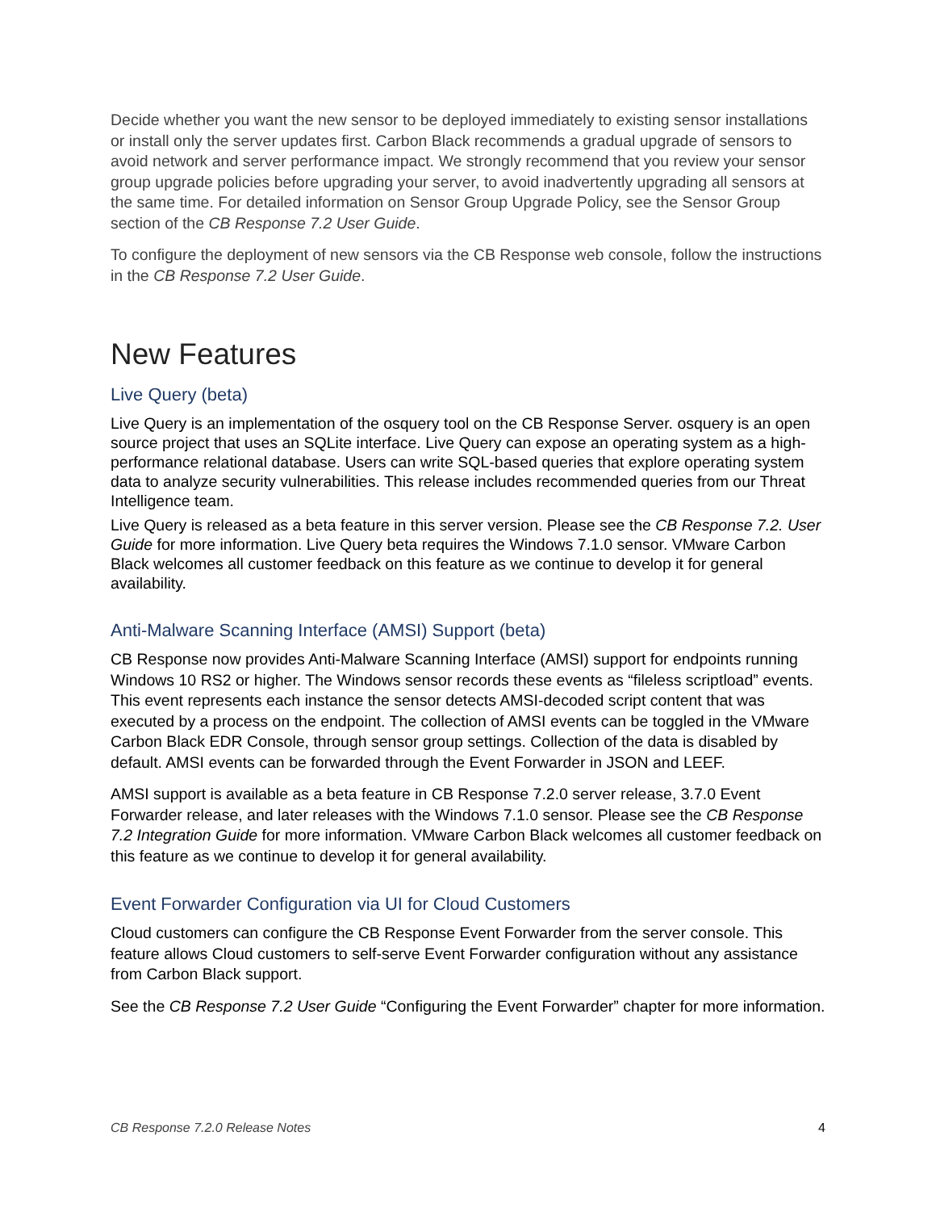Decide whether you want the new sensor to be deployed immediately to existing sensor installations or install only the server updates first. Carbon Black recommends a gradual upgrade of sensors to avoid network and server performance impact. We strongly recommend that you review your sensor group upgrade policies before upgrading your server, to avoid inadvertently upgrading all sensors at the same time. For detailed information on Sensor Group Upgrade Policy, see the Sensor Group section of the CB Response 7.2 User Guide.
To configure the deployment of new sensors via the CB Response web console, follow the instructions in the CB Response 7.2 User Guide.
New Features
Live Query (beta)
Live Query is an implementation of the osquery tool on the CB Response Server. osquery is an open source project that uses an SQLite interface. Live Query can expose an operating system as a high-performance relational database. Users can write SQL-based queries that explore operating system data to analyze security vulnerabilities. This release includes recommended queries from our Threat Intelligence team.
Live Query is released as a beta feature in this server version. Please see the CB Response 7.2. User Guide for more information. Live Query beta requires the Windows 7.1.0 sensor. VMware Carbon Black welcomes all customer feedback on this feature as we continue to develop it for general availability.
Anti-Malware Scanning Interface (AMSI) Support (beta)
CB Response now provides Anti-Malware Scanning Interface (AMSI) support for endpoints running Windows 10 RS2 or higher. The Windows sensor records these events as “fileless scriptload” events. This event represents each instance the sensor detects AMSI-decoded script content that was executed by a process on the endpoint. The collection of AMSI events can be toggled in the VMware Carbon Black EDR Console, through sensor group settings. Collection of the data is disabled by default. AMSI events can be forwarded through the Event Forwarder in JSON and LEEF.
AMSI support is available as a beta feature in CB Response 7.2.0 server release, 3.7.0 Event Forwarder release, and later releases with the Windows 7.1.0 sensor. Please see the CB Response 7.2 Integration Guide for more information. VMware Carbon Black welcomes all customer feedback on this feature as we continue to develop it for general availability.
Event Forwarder Configuration via UI for Cloud Customers
Cloud customers can configure the CB Response Event Forwarder from the server console. This feature allows Cloud customers to self-serve Event Forwarder configuration without any assistance from Carbon Black support.
See the CB Response 7.2 User Guide “Configuring the Event Forwarder” chapter for more information.
CB Response 7.2.0 Release Notes 4